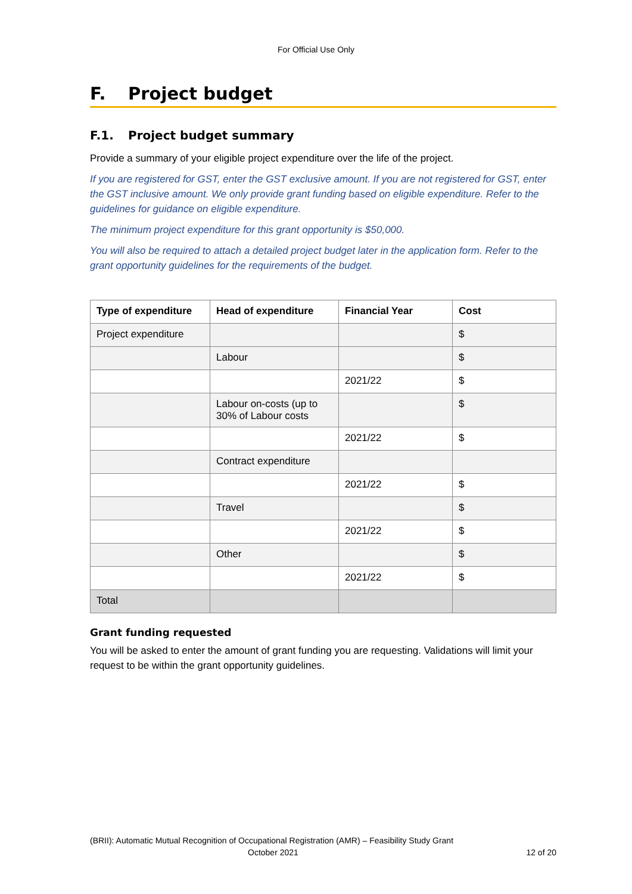For Official Use Only
F. Project budget
F.1. Project budget summary
Provide a summary of your eligible project expenditure over the life of the project.
If you are registered for GST, enter the GST exclusive amount. If you are not registered for GST, enter the GST inclusive amount. We only provide grant funding based on eligible expenditure. Refer to the guidelines for guidance on eligible expenditure.
The minimum project expenditure for this grant opportunity is $50,000.
You will also be required to attach a detailed project budget later in the application form. Refer to the grant opportunity guidelines for the requirements of the budget.
| Type of expenditure | Head of expenditure | Financial Year | Cost |
| --- | --- | --- | --- |
| Project expenditure | | | $ |
| | Labour | | $ |
| | | 2021/22 | $ |
| | Labour on-costs (up to 30% of Labour costs | | $ |
| | | 2021/22 | $ |
| | Contract expenditure | | |
| | | 2021/22 | $ |
| | Travel | | $ |
| | | 2021/22 | $ |
| | Other | | $ |
| | | 2021/22 | $ |
| Total | | | |
Grant funding requested
You will be asked to enter the amount of grant funding you are requesting. Validations will limit your request to be within the grant opportunity guidelines.
(BRII): Automatic Mutual Recognition of Occupational Registration (AMR) – Feasibility Study Grant
October 2021 12 of 20